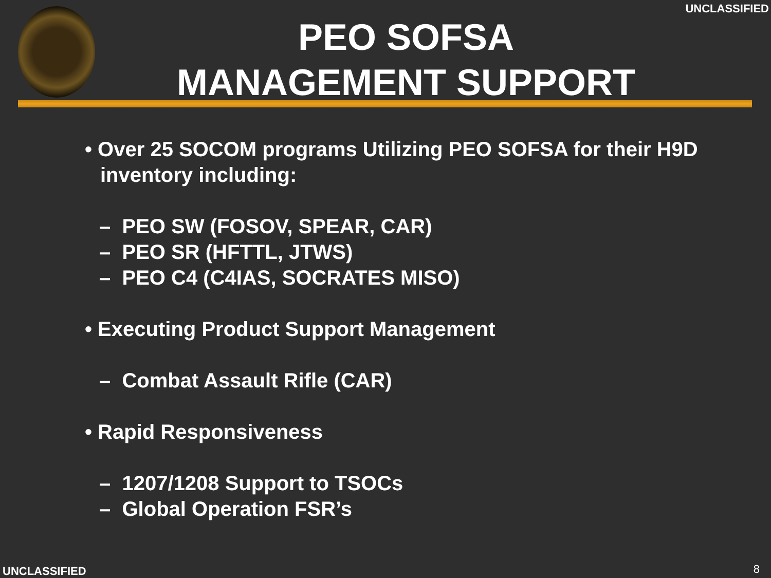UNCLASSIFIED
PEO SOFSA
MANAGEMENT SUPPORT
• Over 25 SOCOM programs Utilizing PEO SOFSA for their H9D inventory including:
– PEO SW (FOSOV, SPEAR, CAR)
– PEO SR (HFTTL, JTWS)
– PEO C4 (C4IAS, SOCRATES MISO)
• Executing Product Support Management
– Combat Assault Rifle (CAR)
• Rapid Responsiveness
– 1207/1208 Support to TSOCs
– Global Operation FSR’s
UNCLASSIFIED 8